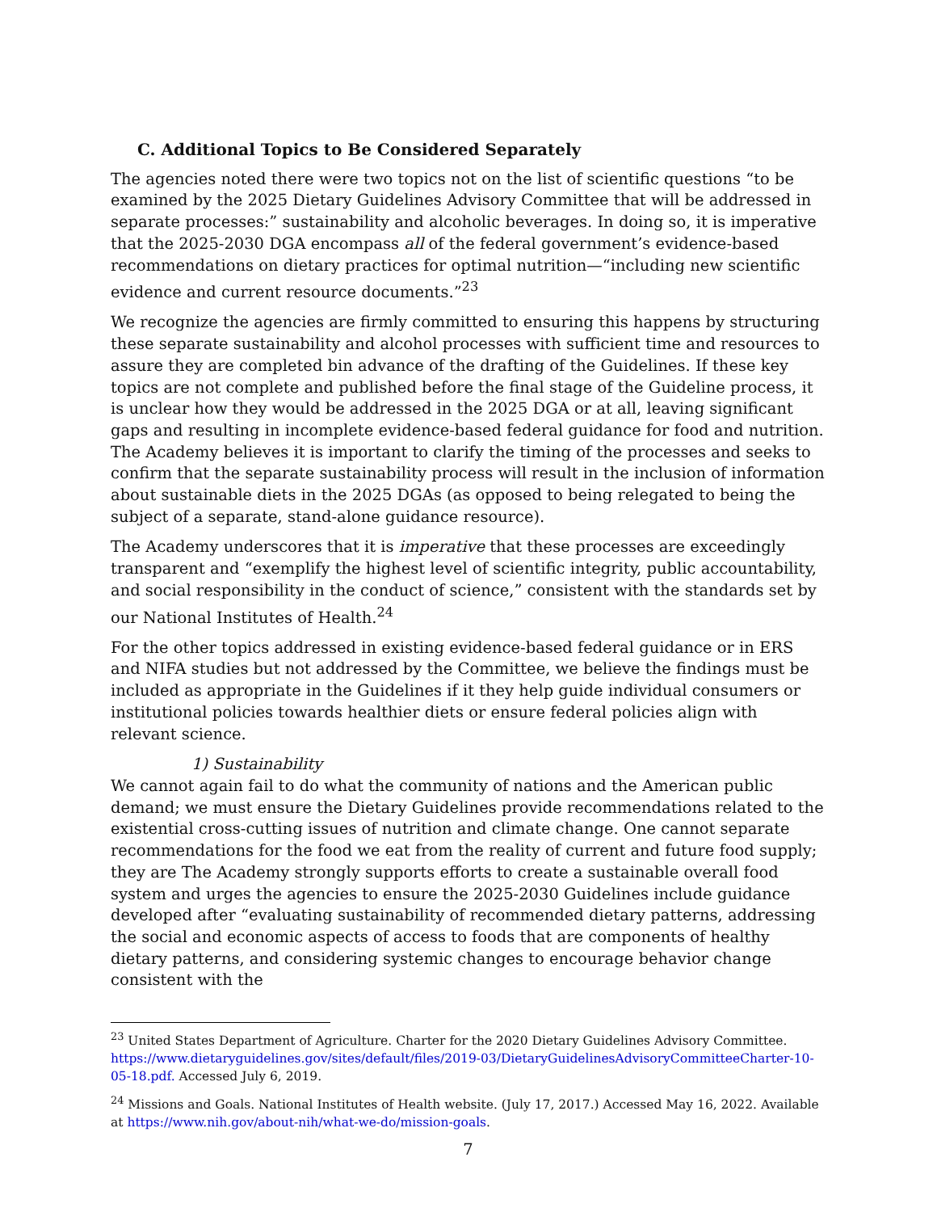C. Additional Topics to Be Considered Separately
The agencies noted there were two topics not on the list of scientific questions “to be examined by the 2025 Dietary Guidelines Advisory Committee that will be addressed in separate processes:” sustainability and alcoholic beverages. In doing so, it is imperative that the 2025-2030 DGA encompass all of the federal government’s evidence-based recommendations on dietary practices for optimal nutrition—“including new scientific evidence and current resource documents.”<sup>23</sup>
We recognize the agencies are firmly committed to ensuring this happens by structuring these separate sustainability and alcohol processes with sufficient time and resources to assure they are completed bin advance of the drafting of the Guidelines. If these key topics are not complete and published before the final stage of the Guideline process, it is unclear how they would be addressed in the 2025 DGA or at all, leaving significant gaps and resulting in incomplete evidence-based federal guidance for food and nutrition. The Academy believes it is important to clarify the timing of the processes and seeks to confirm that the separate sustainability process will result in the inclusion of information about sustainable diets in the 2025 DGAs (as opposed to being relegated to being the subject of a separate, stand-alone guidance resource).
The Academy underscores that it is imperative that these processes are exceedingly transparent and “exemplify the highest level of scientific integrity, public accountability, and social responsibility in the conduct of science,” consistent with the standards set by our National Institutes of Health.<sup>24</sup>
For the other topics addressed in existing evidence-based federal guidance or in ERS and NIFA studies but not addressed by the Committee, we believe the findings must be included as appropriate in the Guidelines if it they help guide individual consumers or institutional policies towards healthier diets or ensure federal policies align with relevant science.
1) Sustainability
We cannot again fail to do what the community of nations and the American public demand; we must ensure the Dietary Guidelines provide recommendations related to the existential cross-cutting issues of nutrition and climate change. One cannot separate recommendations for the food we eat from the reality of current and future food supply; they are The Academy strongly supports efforts to create a sustainable overall food system and urges the agencies to ensure the 2025-2030 Guidelines include guidance developed after “evaluating sustainability of recommended dietary patterns, addressing the social and economic aspects of access to foods that are components of healthy dietary patterns, and considering systemic changes to encourage behavior change consistent with the
<sup>23</sup> United States Department of Agriculture. Charter for the 2020 Dietary Guidelines Advisory Committee. https://www.dietaryguidelines.gov/sites/default/files/2019-03/DietaryGuidelinesAdvisoryCommitteeCharter-10-05-18.pdf. Accessed July 6, 2019.
<sup>24</sup> Missions and Goals. National Institutes of Health website. (July 17, 2017.) Accessed May 16, 2022. Available at https://www.nih.gov/about-nih/what-we-do/mission-goals.
7